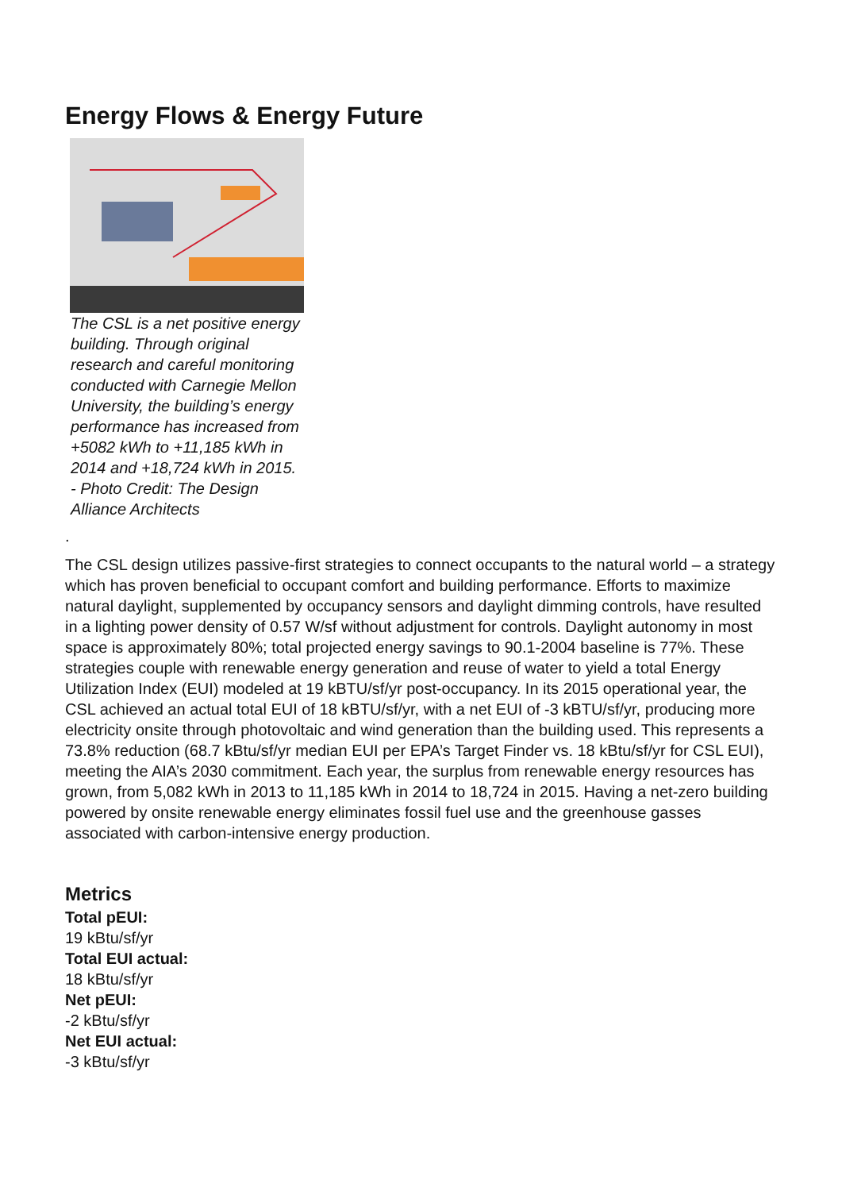Energy Flows & Energy Future
The CSL is a net positive energy building. Through original research and careful monitoring conducted with Carnegie Mellon University, the building’s energy performance has increased from +5082 kWh to +11,185 kWh in 2014 and +18,724 kWh in 2015. - Photo Credit: The Design Alliance Architects
.
The CSL design utilizes passive-first strategies to connect occupants to the natural world – a strategy which has proven beneficial to occupant comfort and building performance. Efforts to maximize natural daylight, supplemented by occupancy sensors and daylight dimming controls, have resulted in a lighting power density of 0.57 W/sf without adjustment for controls. Daylight autonomy in most space is approximately 80%; total projected energy savings to 90.1-2004 baseline is 77%. These strategies couple with renewable energy generation and reuse of water to yield a total Energy Utilization Index (EUI) modeled at 19 kBTU/sf/yr post-occupancy. In its 2015 operational year, the CSL achieved an actual total EUI of 18 kBTU/sf/yr, with a net EUI of -3 kBTU/sf/yr, producing more electricity onsite through photovoltaic and wind generation than the building used. This represents a 73.8% reduction (68.7 kBtu/sf/yr median EUI per EPA’s Target Finder vs. 18 kBtu/sf/yr for CSL EUI), meeting the AIA’s 2030 commitment. Each year, the surplus from renewable energy resources has grown, from 5,082 kWh in 2013 to 11,185 kWh in 2014 to 18,724 in 2015. Having a net-zero building powered by onsite renewable energy eliminates fossil fuel use and the greenhouse gasses associated with carbon-intensive energy production.
Metrics
Total pEUI:
19 kBtu/sf/yr
Total EUI actual:
18 kBtu/sf/yr
Net pEUI:
-2 kBtu/sf/yr
Net EUI actual:
-3 kBtu/sf/yr